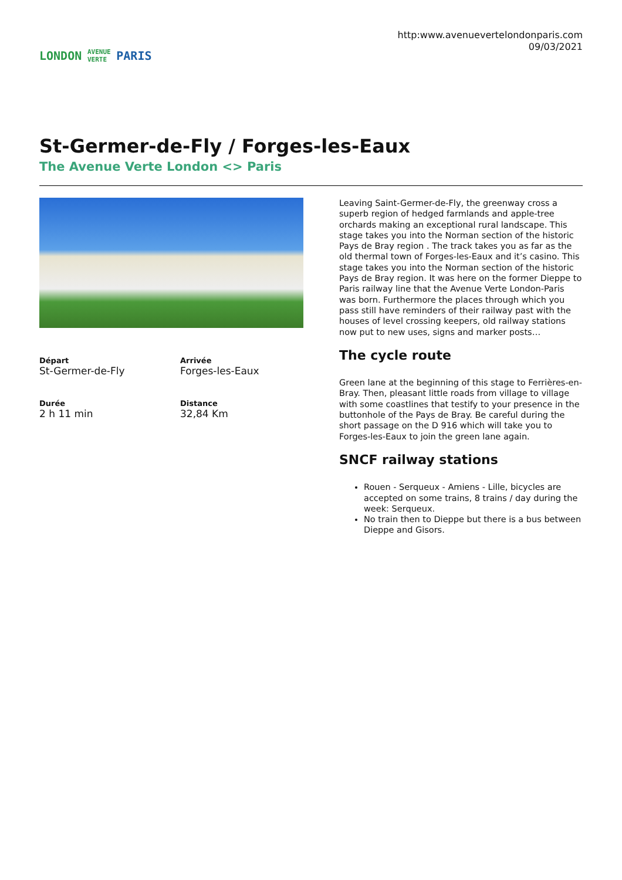LONDON AVENUE VERTE PARIS
http:www.avenuevertelondonparis.com
09/03/2021
St-Germer-de-Fly / Forges-les-Eaux
The Avenue Verte London <> Paris
Départ
St-Germer-de-Fly
Arrivée
Forges-les-Eaux
Durée
2 h 11 min
Distance
32,84 Km
Leaving Saint-Germer-de-Fly, the greenway cross a superb region of hedged farmlands and apple-tree orchards making an exceptional rural landscape. This stage takes you into the Norman section of the historic Pays de Bray region . The track takes you as far as the old thermal town of Forges-les-Eaux and it’s casino. This stage takes you into the Norman section of the historic Pays de Bray region. It was here on the former Dieppe to Paris railway line that the Avenue Verte London-Paris was born. Furthermore the places through which you pass still have reminders of their railway past with the houses of level crossing keepers, old railway stations now put to new uses, signs and marker posts…
The cycle route
Green lane at the beginning of this stage to Ferrières-en-Bray. Then, pleasant little roads from village to village with some coastlines that testify to your presence in the buttonhole of the Pays de Bray. Be careful during the short passage on the D 916 which will take you to Forges-les-Eaux to join the green lane again.
SNCF railway stations
Rouen - Serqueux - Amiens - Lille, bicycles are accepted on some trains, 8 trains / day during the week: Serqueux.
No train then to Dieppe but there is a bus between Dieppe and Gisors.